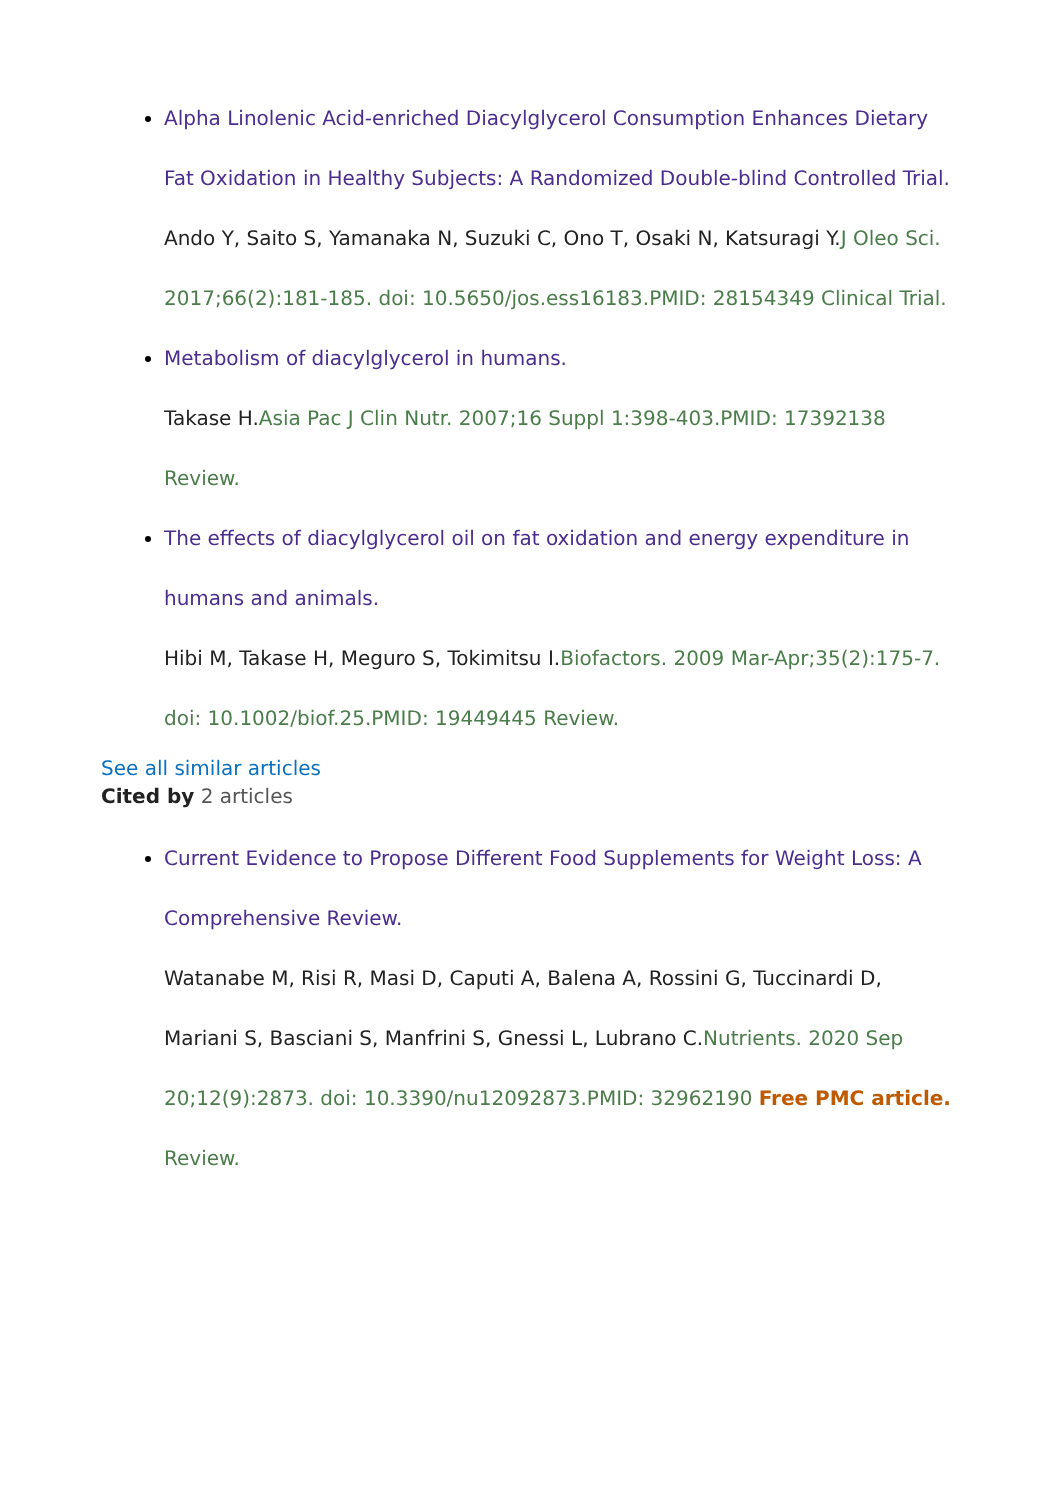Alpha Linolenic Acid-enriched Diacylglycerol Consumption Enhances Dietary Fat Oxidation in Healthy Subjects: A Randomized Double-blind Controlled Trial.
Ando Y, Saito S, Yamanaka N, Suzuki C, Ono T, Osaki N, Katsuragi Y. J Oleo Sci. 2017;66(2):181-185. doi: 10.5650/jos.ess16183.PMID: 28154349 Clinical Trial.
Metabolism of diacylglycerol in humans.
Takase H. Asia Pac J Clin Nutr. 2007;16 Suppl 1:398-403.PMID: 17392138 Review.
The effects of diacylglycerol oil on fat oxidation and energy expenditure in humans and animals.
Hibi M, Takase H, Meguro S, Tokimitsu I. Biofactors. 2009 Mar-Apr;35(2):175-7. doi: 10.1002/biof.25.PMID: 19449445 Review.
See all similar articles
Cited by 2 articles
Current Evidence to Propose Different Food Supplements for Weight Loss: A Comprehensive Review.
Watanabe M, Risi R, Masi D, Caputi A, Balena A, Rossini G, Tuccinardi D, Mariani S, Basciani S, Manfrini S, Gnessi L, Lubrano C. Nutrients. 2020 Sep 20;12(9):2873. doi: 10.3390/nu12092873.PMID: 32962190 Free PMC article. Review.